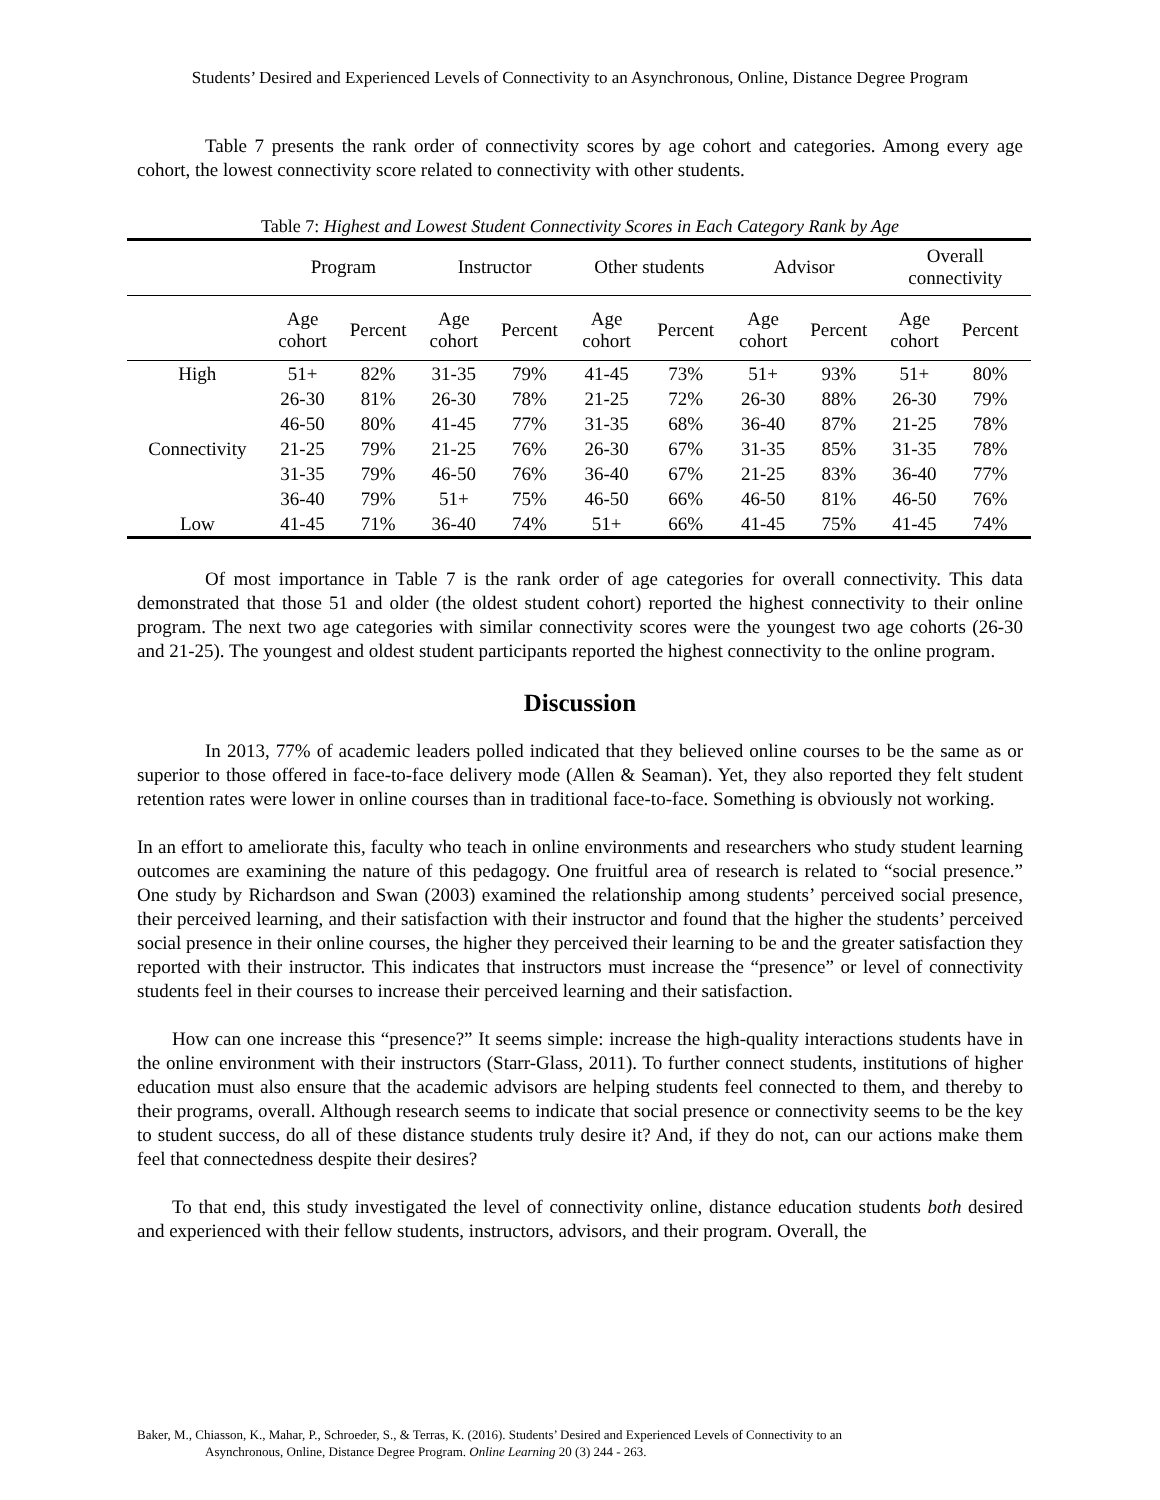Students’ Desired and Experienced Levels of Connectivity to an Asynchronous, Online, Distance Degree Program
Table 7 presents the rank order of connectivity scores by age cohort and categories. Among every age cohort, the lowest connectivity score related to connectivity with other students.
Table 7: Highest and Lowest Student Connectivity Scores in Each Category Rank by Age
| | Program | | Instructor | | Other students | | Advisor | | Overall connectivity | |
| --- | --- | --- | --- | --- | --- | --- | --- | --- | --- | --- |
| | Age cohort | Percent | Age cohort | Percent | Age cohort | Percent | Age cohort | Percent | Age cohort | Percent |
| High | 51+ | 82% | 31-35 | 79% | 41-45 | 73% | 51+ | 93% | 51+ | 80% |
| Connectivity | 26-30 | 81% | 26-30 | 78% | 21-25 | 72% | 26-30 | 88% | 26-30 | 79% |
| | 46-50 | 80% | 41-45 | 77% | 31-35 | 68% | 36-40 | 87% | 21-25 | 78% |
| | 21-25 | 79% | 21-25 | 76% | 26-30 | 67% | 31-35 | 85% | 31-35 | 78% |
| | 31-35 | 79% | 46-50 | 76% | 36-40 | 67% | 21-25 | 83% | 36-40 | 77% |
| | 36-40 | 79% | 51+ | 75% | 46-50 | 66% | 46-50 | 81% | 46-50 | 76% |
| Low | 41-45 | 71% | 36-40 | 74% | 51+ | 66% | 41-45 | 75% | 41-45 | 74% |
Of most importance in Table 7 is the rank order of age categories for overall connectivity. This data demonstrated that those 51 and older (the oldest student cohort) reported the highest connectivity to their online program. The next two age categories with similar connectivity scores were the youngest two age cohorts (26-30 and 21-25). The youngest and oldest student participants reported the highest connectivity to the online program.
Discussion
In 2013, 77% of academic leaders polled indicated that they believed online courses to be the same as or superior to those offered in face-to-face delivery mode (Allen & Seaman). Yet, they also reported they felt student retention rates were lower in online courses than in traditional face-to-face. Something is obviously not working.
In an effort to ameliorate this, faculty who teach in online environments and researchers who study student learning outcomes are examining the nature of this pedagogy. One fruitful area of research is related to “social presence.” One study by Richardson and Swan (2003) examined the relationship among students’ perceived social presence, their perceived learning, and their satisfaction with their instructor and found that the higher the students’ perceived social presence in their online courses, the higher they perceived their learning to be and the greater satisfaction they reported with their instructor. This indicates that instructors must increase the “presence” or level of connectivity students feel in their courses to increase their perceived learning and their satisfaction.
How can one increase this “presence?” It seems simple: increase the high-quality interactions students have in the online environment with their instructors (Starr-Glass, 2011). To further connect students, institutions of higher education must also ensure that the academic advisors are helping students feel connected to them, and thereby to their programs, overall. Although research seems to indicate that social presence or connectivity seems to be the key to student success, do all of these distance students truly desire it? And, if they do not, can our actions make them feel that connectedness despite their desires?
To that end, this study investigated the level of connectivity online, distance education students both desired and experienced with their fellow students, instructors, advisors, and their program. Overall, the
Baker, M., Chiasson, K., Mahar, P., Schroeder, S., & Terras, K. (2016). Students’ Desired and Experienced Levels of Connectivity to an
Asynchronous, Online, Distance Degree Program. Online Learning 20 (3) 244 - 263.